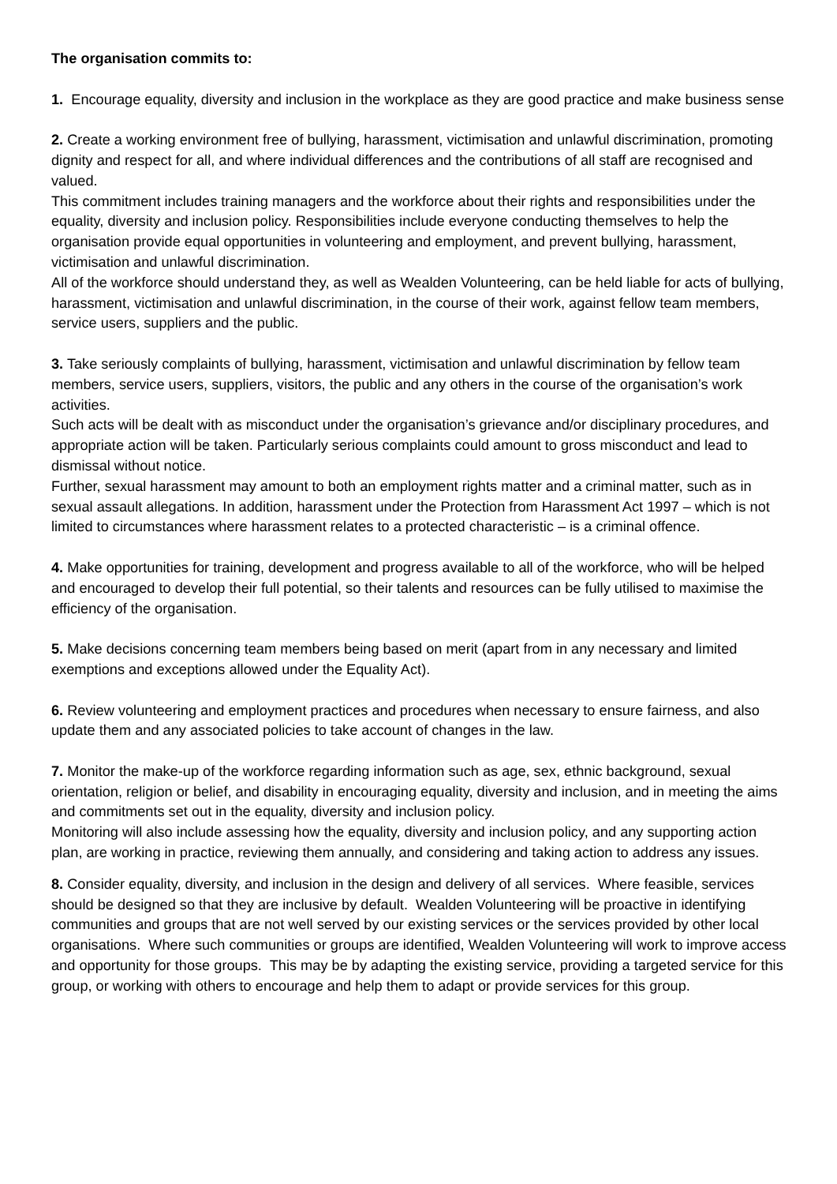The organisation commits to:
1. Encourage equality, diversity and inclusion in the workplace as they are good practice and make business sense
2. Create a working environment free of bullying, harassment, victimisation and unlawful discrimination, promoting dignity and respect for all, and where individual differences and the contributions of all staff are recognised and valued.
This commitment includes training managers and the workforce about their rights and responsibilities under the equality, diversity and inclusion policy. Responsibilities include everyone conducting themselves to help the organisation provide equal opportunities in volunteering and employment, and prevent bullying, harassment, victimisation and unlawful discrimination.
All of the workforce should understand they, as well as Wealden Volunteering, can be held liable for acts of bullying, harassment, victimisation and unlawful discrimination, in the course of their work, against fellow team members, service users, suppliers and the public.
3. Take seriously complaints of bullying, harassment, victimisation and unlawful discrimination by fellow team members, service users, suppliers, visitors, the public and any others in the course of the organisation’s work activities.
Such acts will be dealt with as misconduct under the organisation’s grievance and/or disciplinary procedures, and appropriate action will be taken. Particularly serious complaints could amount to gross misconduct and lead to dismissal without notice.
Further, sexual harassment may amount to both an employment rights matter and a criminal matter, such as in sexual assault allegations. In addition, harassment under the Protection from Harassment Act 1997 – which is not limited to circumstances where harassment relates to a protected characteristic – is a criminal offence.
4. Make opportunities for training, development and progress available to all of the workforce, who will be helped and encouraged to develop their full potential, so their talents and resources can be fully utilised to maximise the efficiency of the organisation.
5. Make decisions concerning team members being based on merit (apart from in any necessary and limited exemptions and exceptions allowed under the Equality Act).
6. Review volunteering and employment practices and procedures when necessary to ensure fairness, and also update them and any associated policies to take account of changes in the law.
7. Monitor the make-up of the workforce regarding information such as age, sex, ethnic background, sexual orientation, religion or belief, and disability in encouraging equality, diversity and inclusion, and in meeting the aims and commitments set out in the equality, diversity and inclusion policy.
Monitoring will also include assessing how the equality, diversity and inclusion policy, and any supporting action plan, are working in practice, reviewing them annually, and considering and taking action to address any issues.
8. Consider equality, diversity, and inclusion in the design and delivery of all services. Where feasible, services should be designed so that they are inclusive by default. Wealden Volunteering will be proactive in identifying communities and groups that are not well served by our existing services or the services provided by other local organisations. Where such communities or groups are identified, Wealden Volunteering will work to improve access and opportunity for those groups. This may be by adapting the existing service, providing a targeted service for this group, or working with others to encourage and help them to adapt or provide services for this group.